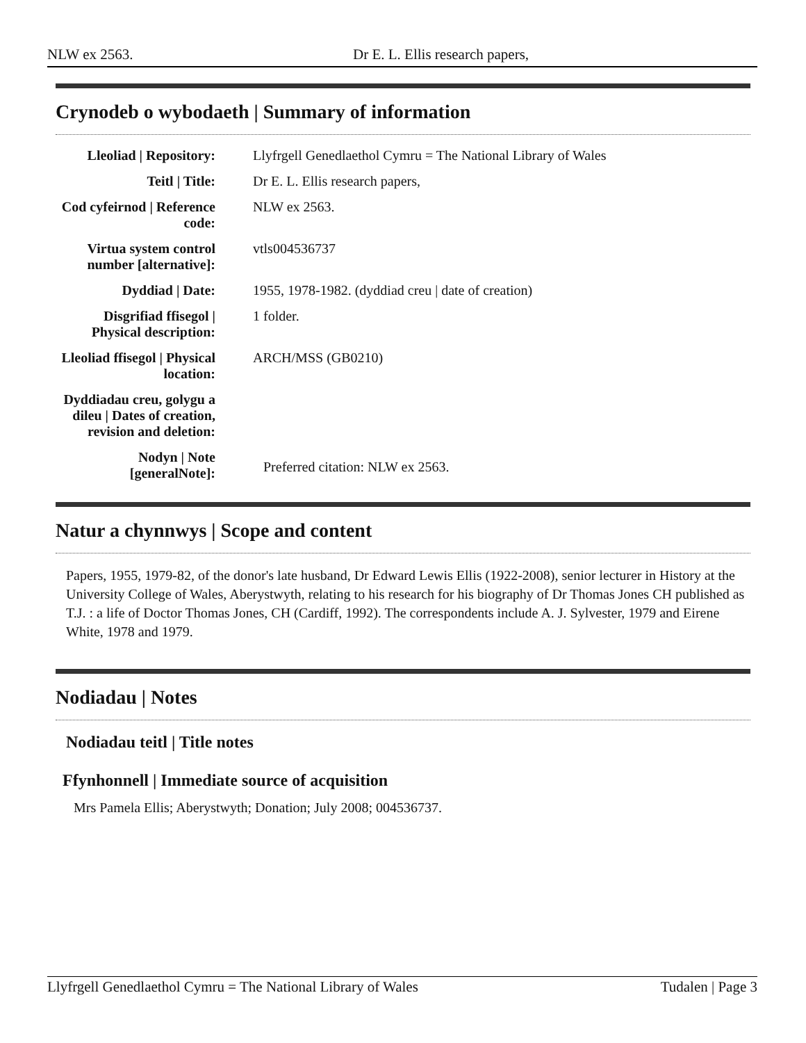NLW ex 2563. Dr E. L. Ellis research papers,
Crynodeb o wybodaeth | Summary of information
| Lleoliad / Repository: | Llyfrgell Genedlaethol Cymru = The National Library of Wales |
| Teitl / Title: | Dr E. L. Ellis research papers, |
| Cod cyfeirnod / Reference code: | NLW ex 2563. |
| Virtua system control number [alternative]: | vtls004536737 |
| Dyddiad / Date: | 1955, 1978-1982. (dyddiad creu / date of creation) |
| Disgrifiad ffisegol / Physical description: | 1 folder. |
| Lleoliad ffisegol / Physical location: | ARCH/MSS (GB0210) |
| Dyddiadau creu, golygu a dileu / Dates of creation, revision and deletion: | |
| Nodyn / Note [generalNote]: | Preferred citation: NLW ex 2563. |
Natur a chynnwys | Scope and content
Papers, 1955, 1979-82, of the donor's late husband, Dr Edward Lewis Ellis (1922-2008), senior lecturer in History at the University College of Wales, Aberystwyth, relating to his research for his biography of Dr Thomas Jones CH published as T.J. : a life of Doctor Thomas Jones, CH (Cardiff, 1992). The correspondents include A. J. Sylvester, 1979 and Eirene White, 1978 and 1979.
Nodiadau | Notes
Nodiadau teitl | Title notes
Ffynhonnell | Immediate source of acquisition
Mrs Pamela Ellis; Aberystwyth; Donation; July 2008; 004536737.
Llyfrgell Genedlaethol Cymru = The National Library of Wales Tudalen | Page 3